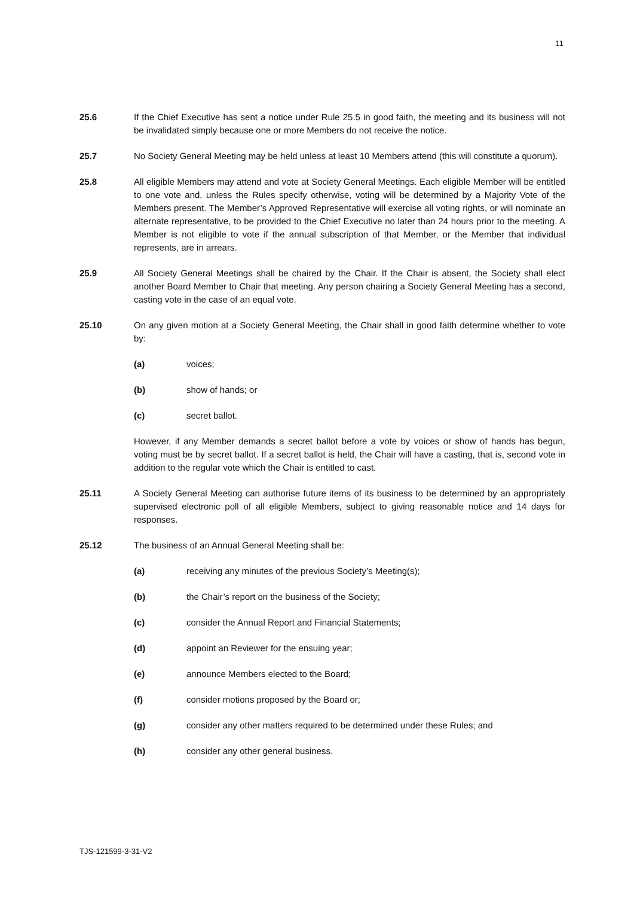11
25.6 If the Chief Executive has sent a notice under Rule 25.5 in good faith, the meeting and its business will not be invalidated simply because one or more Members do not receive the notice.
25.7 No Society General Meeting may be held unless at least 10 Members attend (this will constitute a quorum).
25.8 All eligible Members may attend and vote at Society General Meetings. Each eligible Member will be entitled to one vote and, unless the Rules specify otherwise, voting will be determined by a Majority Vote of the Members present. The Member’s Approved Representative will exercise all voting rights, or will nominate an alternate representative, to be provided to the Chief Executive no later than 24 hours prior to the meeting. A Member is not eligible to vote if the annual subscription of that Member, or the Member that individual represents, are in arrears.
25.9 All Society General Meetings shall be chaired by the Chair. If the Chair is absent, the Society shall elect another Board Member to Chair that meeting. Any person chairing a Society General Meeting has a second, casting vote in the case of an equal vote.
25.10 On any given motion at a Society General Meeting, the Chair shall in good faith determine whether to vote by:
(a) voices;
(b) show of hands; or
(c) secret ballot.
However, if any Member demands a secret ballot before a vote by voices or show of hands has begun, voting must be by secret ballot. If a secret ballot is held, the Chair will have a casting, that is, second vote in addition to the regular vote which the Chair is entitled to cast.
25.11 A Society General Meeting can authorise future items of its business to be determined by an appropriately supervised electronic poll of all eligible Members, subject to giving reasonable notice and 14 days for responses.
25.12 The business of an Annual General Meeting shall be:
(a) receiving any minutes of the previous Society’s Meeting(s);
(b) the Chair’s report on the business of the Society;
(c) consider the Annual Report and Financial Statements;
(d) appoint an Reviewer for the ensuing year;
(e) announce Members elected to the Board;
(f) consider motions proposed by the Board or;
(g) consider any other matters required to be determined under these Rules; and
(h) consider any other general business.
TJS-121599-3-31-V2